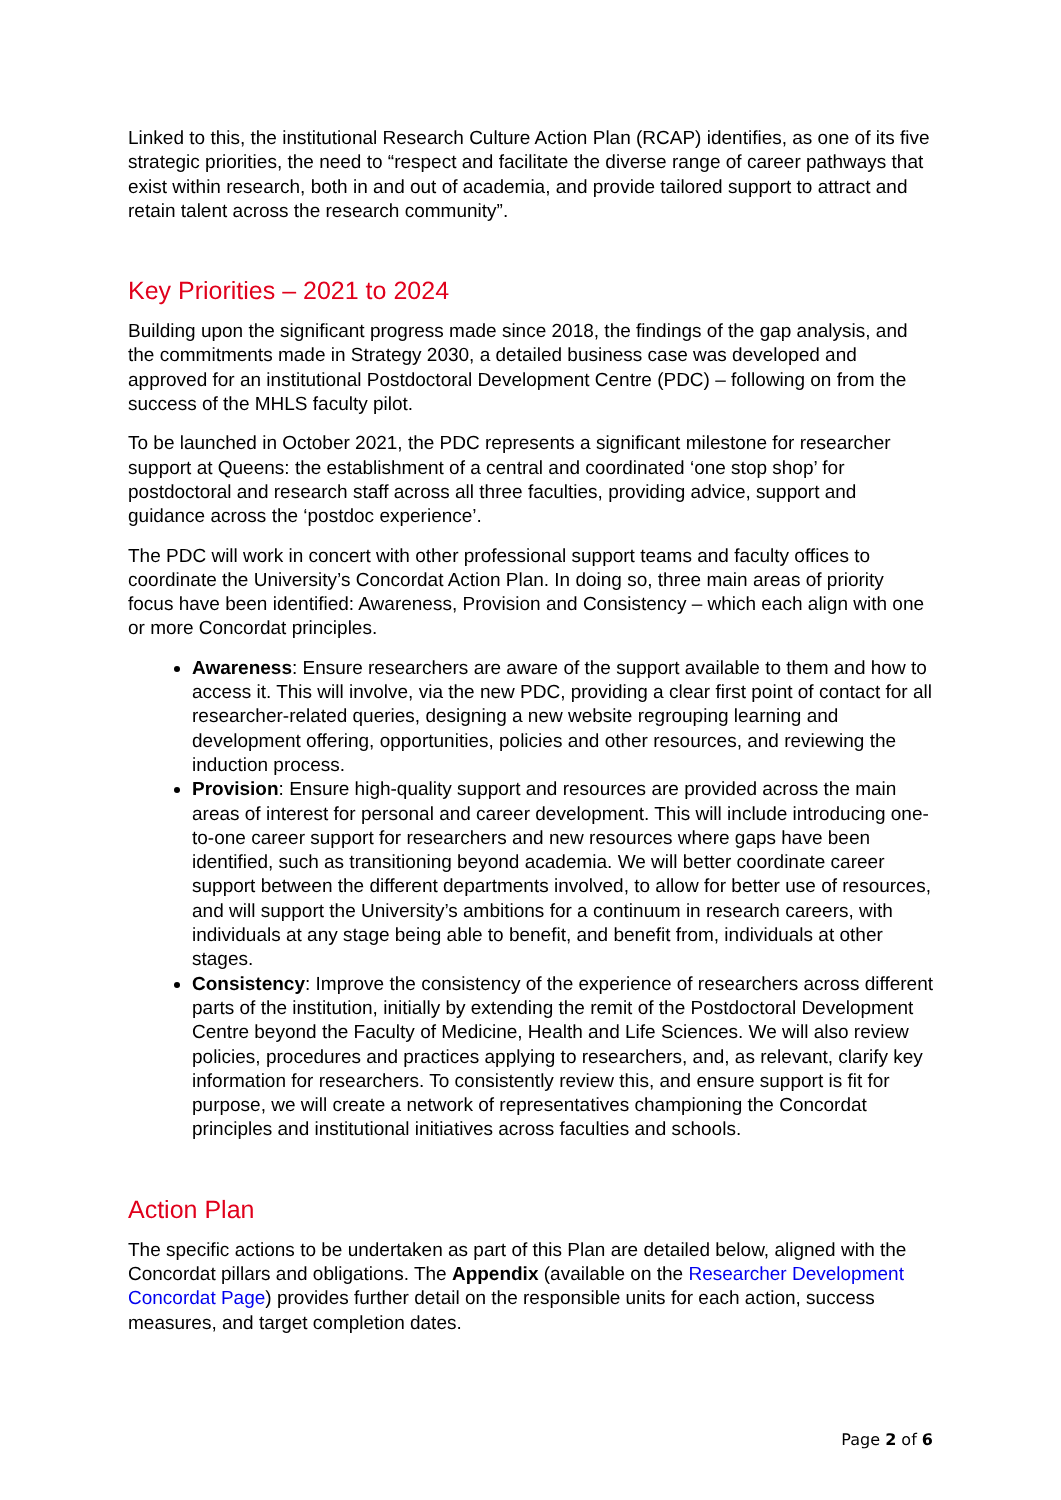Linked to this, the institutional Research Culture Action Plan (RCAP) identifies, as one of its five strategic priorities, the need to “respect and facilitate the diverse range of career pathways that exist within research, both in and out of academia, and provide tailored support to attract and retain talent across the research community”.
Key Priorities – 2021 to 2024
Building upon the significant progress made since 2018, the findings of the gap analysis, and the commitments made in Strategy 2030, a detailed business case was developed and approved for an institutional Postdoctoral Development Centre (PDC) – following on from the success of the MHLS faculty pilot.
To be launched in October 2021, the PDC represents a significant milestone for researcher support at Queens: the establishment of a central and coordinated ‘one stop shop’ for postdoctoral and research staff across all three faculties, providing advice, support and guidance across the ‘postdoc experience’.
The PDC will work in concert with other professional support teams and faculty offices to coordinate the University’s Concordat Action Plan. In doing so, three main areas of priority focus have been identified: Awareness, Provision and Consistency – which each align with one or more Concordat principles.
Awareness: Ensure researchers are aware of the support available to them and how to access it. This will involve, via the new PDC, providing a clear first point of contact for all researcher-related queries, designing a new website regrouping learning and development offering, opportunities, policies and other resources, and reviewing the induction process.
Provision: Ensure high-quality support and resources are provided across the main areas of interest for personal and career development. This will include introducing one-to-one career support for researchers and new resources where gaps have been identified, such as transitioning beyond academia. We will better coordinate career support between the different departments involved, to allow for better use of resources, and will support the University’s ambitions for a continuum in research careers, with individuals at any stage being able to benefit, and benefit from, individuals at other stages.
Consistency: Improve the consistency of the experience of researchers across different parts of the institution, initially by extending the remit of the Postdoctoral Development Centre beyond the Faculty of Medicine, Health and Life Sciences. We will also review policies, procedures and practices applying to researchers, and, as relevant, clarify key information for researchers. To consistently review this, and ensure support is fit for purpose, we will create a network of representatives championing the Concordat principles and institutional initiatives across faculties and schools.
Action Plan
The specific actions to be undertaken as part of this Plan are detailed below, aligned with the Concordat pillars and obligations. The Appendix (available on the Researcher Development Concordat Page) provides further detail on the responsible units for each action, success measures, and target completion dates.
Page 2 of 6